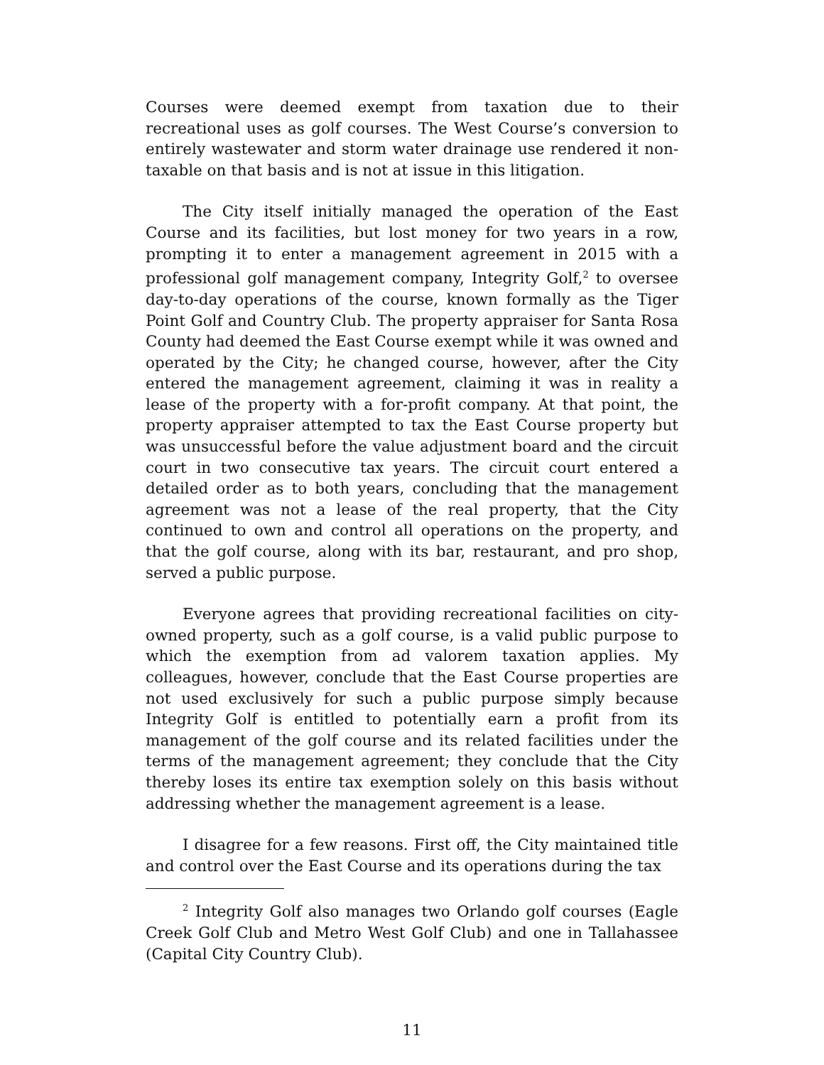Courses were deemed exempt from taxation due to their recreational uses as golf courses. The West Course’s conversion to entirely wastewater and storm water drainage use rendered it non-taxable on that basis and is not at issue in this litigation.
The City itself initially managed the operation of the East Course and its facilities, but lost money for two years in a row, prompting it to enter a management agreement in 2015 with a professional golf management company, Integrity Golf,<sup>2</sup> to oversee day-to-day operations of the course, known formally as the Tiger Point Golf and Country Club. The property appraiser for Santa Rosa County had deemed the East Course exempt while it was owned and operated by the City; he changed course, however, after the City entered the management agreement, claiming it was in reality a lease of the property with a for-profit company. At that point, the property appraiser attempted to tax the East Course property but was unsuccessful before the value adjustment board and the circuit court in two consecutive tax years. The circuit court entered a detailed order as to both years, concluding that the management agreement was not a lease of the real property, that the City continued to own and control all operations on the property, and that the golf course, along with its bar, restaurant, and pro shop, served a public purpose.
Everyone agrees that providing recreational facilities on city-owned property, such as a golf course, is a valid public purpose to which the exemption from ad valorem taxation applies. My colleagues, however, conclude that the East Course properties are not used exclusively for such a public purpose simply because Integrity Golf is entitled to potentially earn a profit from its management of the golf course and its related facilities under the terms of the management agreement; they conclude that the City thereby loses its entire tax exemption solely on this basis without addressing whether the management agreement is a lease.
I disagree for a few reasons. First off, the City maintained title and control over the East Course and its operations during the tax
<sup>2</sup> Integrity Golf also manages two Orlando golf courses (Eagle Creek Golf Club and Metro West Golf Club) and one in Tallahassee (Capital City Country Club).
11